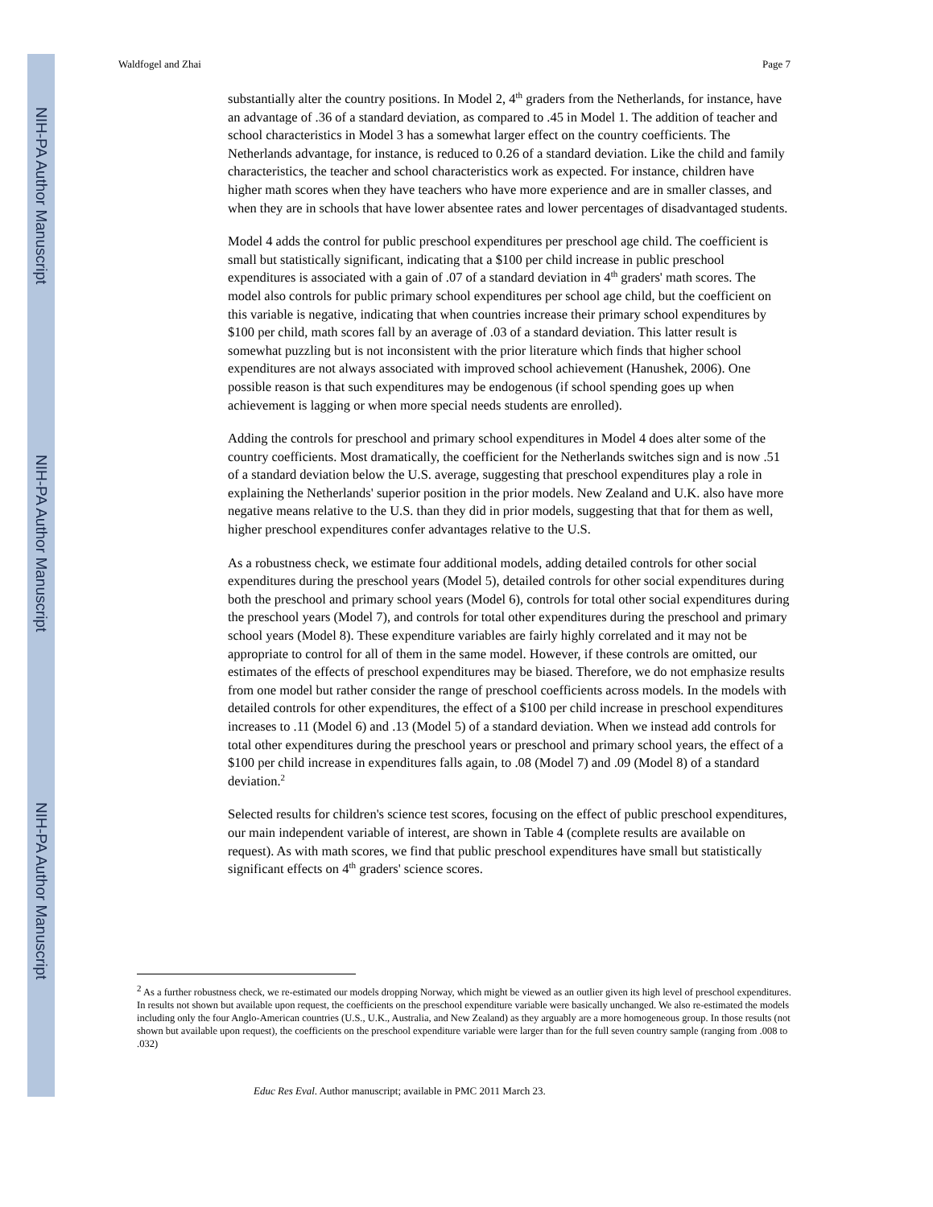NIH-PA Author Manuscript
NIH-PA Author Manuscript
NIH-PA Author Manuscript
Waldfogel and Zhai Page 7
substantially alter the country positions. In Model 2, 4<sup>th</sup> graders from the Netherlands, for instance, have an advantage of .36 of a standard deviation, as compared to .45 in Model 1. The addition of teacher and school characteristics in Model 3 has a somewhat larger effect on the country coefficients. The Netherlands advantage, for instance, is reduced to 0.26 of a standard deviation. Like the child and family characteristics, the teacher and school characteristics work as expected. For instance, children have higher math scores when they have teachers who have more experience and are in smaller classes, and when they are in schools that have lower absentee rates and lower percentages of disadvantaged students.
Model 4 adds the control for public preschool expenditures per preschool age child. The coefficient is small but statistically significant, indicating that a $100 per child increase in public preschool expenditures is associated with a gain of .07 of a standard deviation in 4<sup>th</sup> graders' math scores. The model also controls for public primary school expenditures per school age child, but the coefficient on this variable is negative, indicating that when countries increase their primary school expenditures by $100 per child, math scores fall by an average of .03 of a standard deviation. This latter result is somewhat puzzling but is not inconsistent with the prior literature which finds that higher school expenditures are not always associated with improved school achievement (Hanushek, 2006). One possible reason is that such expenditures may be endogenous (if school spending goes up when achievement is lagging or when more special needs students are enrolled).
Adding the controls for preschool and primary school expenditures in Model 4 does alter some of the country coefficients. Most dramatically, the coefficient for the Netherlands switches sign and is now .51 of a standard deviation below the U.S. average, suggesting that preschool expenditures play a role in explaining the Netherlands' superior position in the prior models. New Zealand and U.K. also have more negative means relative to the U.S. than they did in prior models, suggesting that that for them as well, higher preschool expenditures confer advantages relative to the U.S.
As a robustness check, we estimate four additional models, adding detailed controls for other social expenditures during the preschool years (Model 5), detailed controls for other social expenditures during both the preschool and primary school years (Model 6), controls for total other social expenditures during the preschool years (Model 7), and controls for total other expenditures during the preschool and primary school years (Model 8). These expenditure variables are fairly highly correlated and it may not be appropriate to control for all of them in the same model. However, if these controls are omitted, our estimates of the effects of preschool expenditures may be biased. Therefore, we do not emphasize results from one model but rather consider the range of preschool coefficients across models. In the models with detailed controls for other expenditures, the effect of a $100 per child increase in preschool expenditures increases to .11 (Model 6) and .13 (Model 5) of a standard deviation. When we instead add controls for total other expenditures during the preschool years or preschool and primary school years, the effect of a $100 per child increase in expenditures falls again, to .08 (Model 7) and .09 (Model 8) of a standard deviation.<sup>2</sup>
Selected results for children's science test scores, focusing on the effect of public preschool expenditures, our main independent variable of interest, are shown in Table 4 (complete results are available on request). As with math scores, we find that public preschool expenditures have small but statistically significant effects on 4<sup>th</sup> graders' science scores.
<sup>2</sup> As a further robustness check, we re-estimated our models dropping Norway, which might be viewed as an outlier given its high level of preschool expenditures. In results not shown but available upon request, the coefficients on the preschool expenditure variable were basically unchanged. We also re-estimated the models including only the four Anglo-American countries (U.S., U.K., Australia, and New Zealand) as they arguably are a more homogeneous group. In those results (not shown but available upon request), the coefficients on the preschool expenditure variable were larger than for the full seven country sample (ranging from .008 to .032)
Educ Res Eval. Author manuscript; available in PMC 2011 March 23.